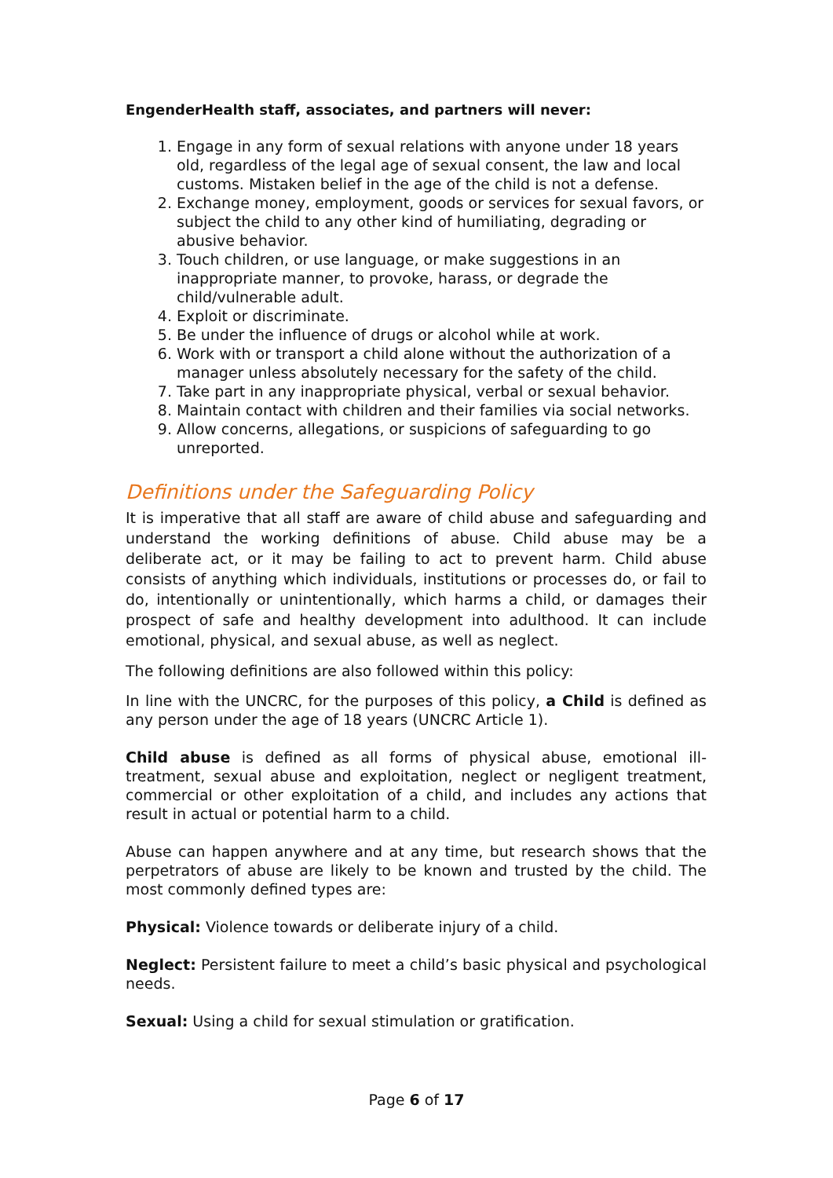EngenderHealth staff, associates, and partners will never:
1. Engage in any form of sexual relations with anyone under 18 years old, regardless of the legal age of sexual consent, the law and local customs. Mistaken belief in the age of the child is not a defense.
2. Exchange money, employment, goods or services for sexual favors, or subject the child to any other kind of humiliating, degrading or abusive behavior.
3. Touch children, or use language, or make suggestions in an inappropriate manner, to provoke, harass, or degrade the child/vulnerable adult.
4. Exploit or discriminate.
5. Be under the influence of drugs or alcohol while at work.
6. Work with or transport a child alone without the authorization of a manager unless absolutely necessary for the safety of the child.
7. Take part in any inappropriate physical, verbal or sexual behavior.
8. Maintain contact with children and their families via social networks.
9. Allow concerns, allegations, or suspicions of safeguarding to go unreported.
Definitions under the Safeguarding Policy
It is imperative that all staff are aware of child abuse and safeguarding and understand the working definitions of abuse. Child abuse may be a deliberate act, or it may be failing to act to prevent harm. Child abuse consists of anything which individuals, institutions or processes do, or fail to do, intentionally or unintentionally, which harms a child, or damages their prospect of safe and healthy development into adulthood. It can include emotional, physical, and sexual abuse, as well as neglect.
The following definitions are also followed within this policy:
In line with the UNCRC, for the purposes of this policy, a Child is defined as any person under the age of 18 years (UNCRC Article 1).
Child abuse is defined as all forms of physical abuse, emotional ill-treatment, sexual abuse and exploitation, neglect or negligent treatment, commercial or other exploitation of a child, and includes any actions that result in actual or potential harm to a child.
Abuse can happen anywhere and at any time, but research shows that the perpetrators of abuse are likely to be known and trusted by the child. The most commonly defined types are:
Physical: Violence towards or deliberate injury of a child.
Neglect: Persistent failure to meet a child’s basic physical and psychological needs.
Sexual: Using a child for sexual stimulation or gratification.
Page 6 of 17